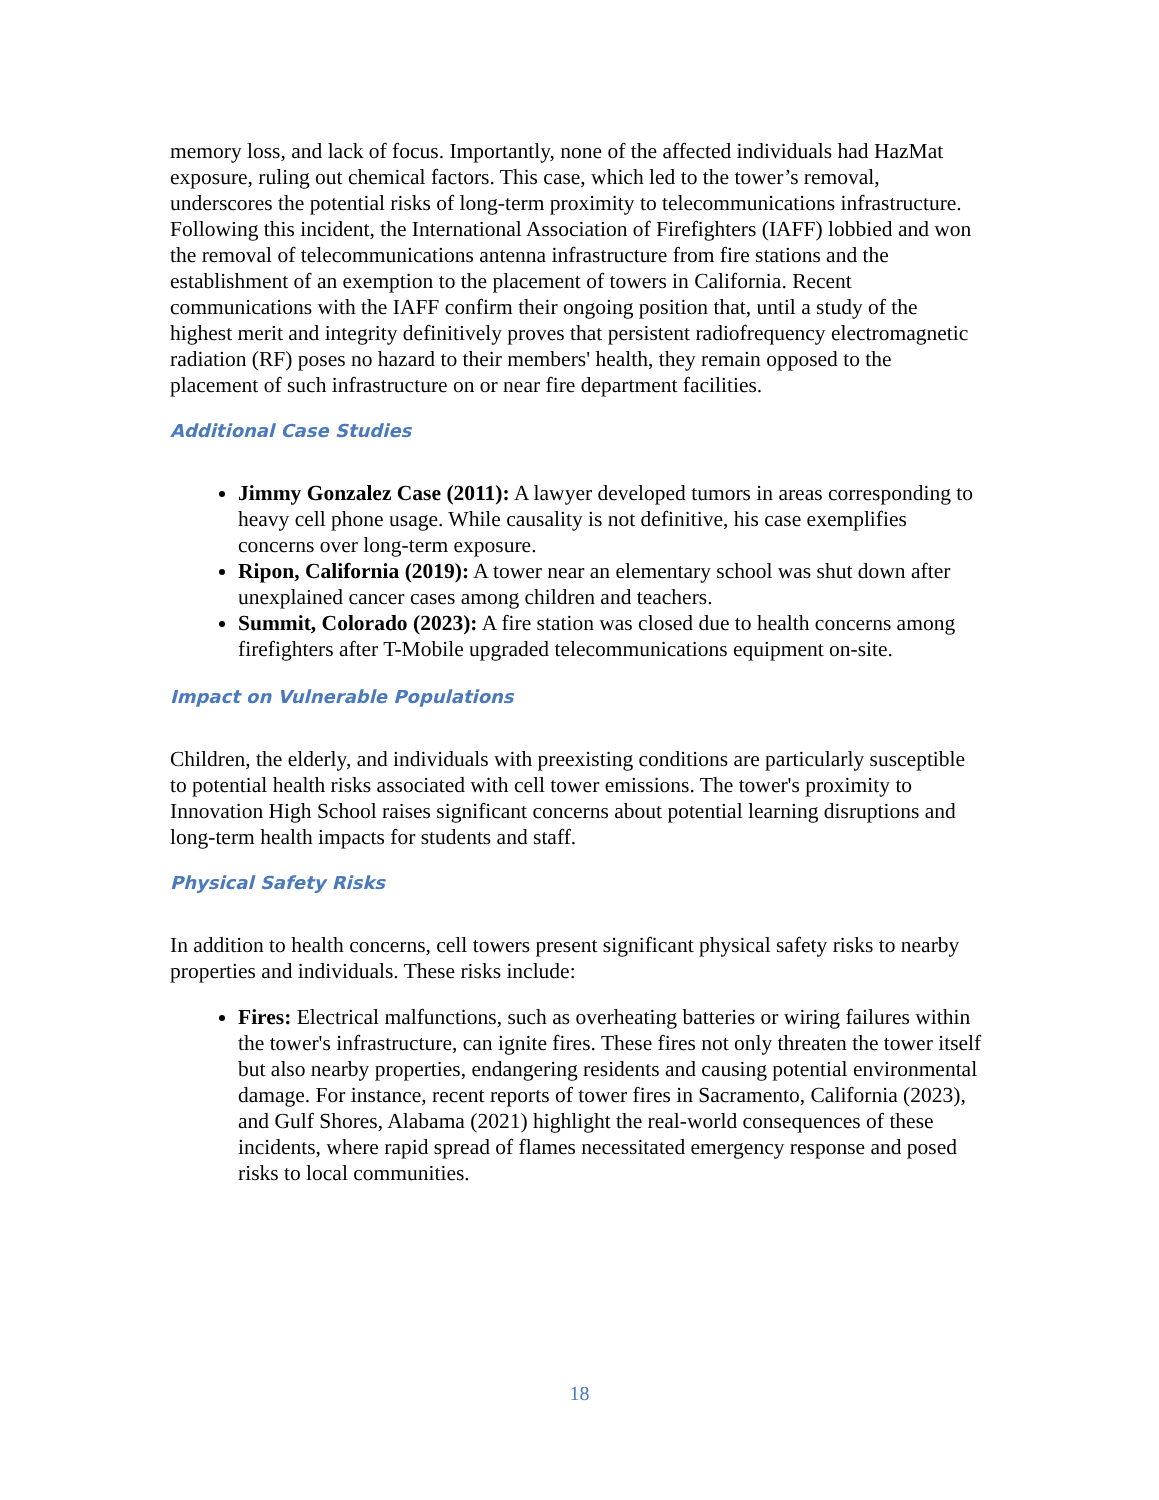memory loss, and lack of focus. Importantly, none of the affected individuals had HazMat exposure, ruling out chemical factors. This case, which led to the tower’s removal, underscores the potential risks of long-term proximity to telecommunications infrastructure. Following this incident, the International Association of Firefighters (IAFF) lobbied and won the removal of telecommunications antenna infrastructure from fire stations and the establishment of an exemption to the placement of towers in California. Recent communications with the IAFF confirm their ongoing position that, until a study of the highest merit and integrity definitively proves that persistent radiofrequency electromagnetic radiation (RF) poses no hazard to their members' health, they remain opposed to the placement of such infrastructure on or near fire department facilities.
Additional Case Studies
Jimmy Gonzalez Case (2011): A lawyer developed tumors in areas corresponding to heavy cell phone usage. While causality is not definitive, his case exemplifies concerns over long-term exposure.
Ripon, California (2019): A tower near an elementary school was shut down after unexplained cancer cases among children and teachers.
Summit, Colorado (2023): A fire station was closed due to health concerns among firefighters after T-Mobile upgraded telecommunications equipment on-site.
Impact on Vulnerable Populations
Children, the elderly, and individuals with preexisting conditions are particularly susceptible to potential health risks associated with cell tower emissions. The tower's proximity to Innovation High School raises significant concerns about potential learning disruptions and long-term health impacts for students and staff.
Physical Safety Risks
In addition to health concerns, cell towers present significant physical safety risks to nearby properties and individuals. These risks include:
Fires: Electrical malfunctions, such as overheating batteries or wiring failures within the tower's infrastructure, can ignite fires. These fires not only threaten the tower itself but also nearby properties, endangering residents and causing potential environmental damage. For instance, recent reports of tower fires in Sacramento, California (2023), and Gulf Shores, Alabama (2021) highlight the real-world consequences of these incidents, where rapid spread of flames necessitated emergency response and posed risks to local communities.
18